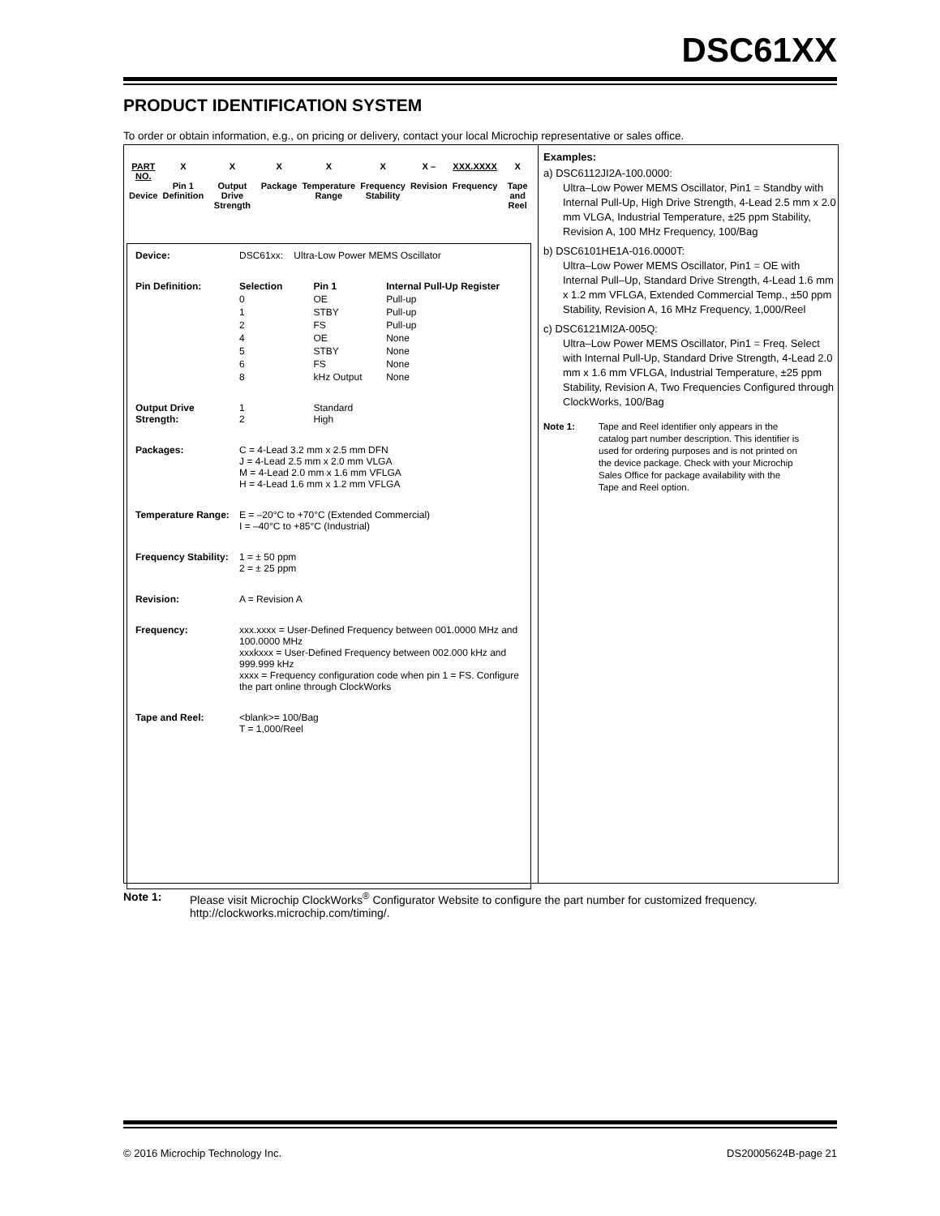DSC61XX
PRODUCT IDENTIFICATION SYSTEM
To order or obtain information, e.g., on pricing or delivery, contact your local Microchip representative or sales office.
PART NO.
Device
X
Pin 1 Definition
X
Output Drive Strength
X
Package
X
Temperature Range
X
Frequency Stability
X –
Revision
XXX.XXXX
Frequency
X
Tape and Reel
| Device: | DSC61xx: Ultra-Low Power MEMS Oscillator | | |
| Pin Definition: | Selection | Pin 1 | Internal Pull-Up Register |
| | 0 | OE | Pull-up |
| | 1 | STBY | Pull-up |
| | 2 | FS | Pull-up |
| | 4 | OE | None |
| | 5 | STBY | None |
| | 6 | FS | None |
| | 8 | kHz Output | None |
| Output Drive Strength: | 1 2 | Standard High | |
| Packages: | C = 4-Lead 3.2 mm x 2.5 mm DFN J = 4-Lead 2.5 mm x 2.0 mm VLGA M = 4-Lead 2.0 mm x 1.6 mm VFLGA H = 4-Lead 1.6 mm x 1.2 mm VFLGA | | |
| Temperature Range: | E = –20°C to +70°C (Extended Commercial) I = –40°C to +85°C (Industrial) | | |
| Frequency Stability: | 1 = ± 50 ppm 2 = ± 25 ppm | | |
| Revision: | A = Revision A | | |
| Frequency: | xxx.xxxx = User-Defined Frequency between 001.0000 MHz and 100.0000 MHz xxxkxxx = User-Defined Frequency between 002.000 kHz and 999.999 kHz xxxx = Frequency configuration code when pin 1 = FS. Configure the part online through ClockWorks | | |
| Tape and Reel: | <blank>= 100/Bag T = 1,000/Reel | | |
Examples:
a) DSC6112JI2A-100.0000:
Ultra–Low Power MEMS Oscillator, Pin1 = Standby with Internal Pull-Up, High Drive Strength, 4-Lead 2.5 mm x 2.0 mm VLGA, Industrial Temperature, ±25 ppm Stability, Revision A, 100 MHz Frequency, 100/Bag
b) DSC6101HE1A-016.0000T:
Ultra–Low Power MEMS Oscillator, Pin1 = OE with Internal Pull–Up, Standard Drive Strength, 4-Lead 1.6 mm x 1.2 mm VFLGA, Extended Commercial Temp., ±50 ppm Stability, Revision A, 16 MHz Frequency, 1,000/Reel
c) DSC6121MI2A-005Q:
Ultra–Low Power MEMS Oscillator, Pin1 = Freq. Select with Internal Pull-Up, Standard Drive Strength, 4-Lead 2.0 mm x 1.6 mm VFLGA, Industrial Temperature, ±25 ppm Stability, Revision A, Two Frequencies Configured through ClockWorks, 100/Bag
Note 1: Tape and Reel identifier only appears in the catalog part number description. This identifier is used for ordering purposes and is not printed on the device package. Check with your Microchip Sales Office for package availability with the Tape and Reel option.
Note 1: Please visit Microchip ClockWorks<sup>®</sup> Configurator Website to configure the part number for customized frequency. http://clockworks.microchip.com/timing/.
© 2016 Microchip Technology Inc. DS20005624B-page 21